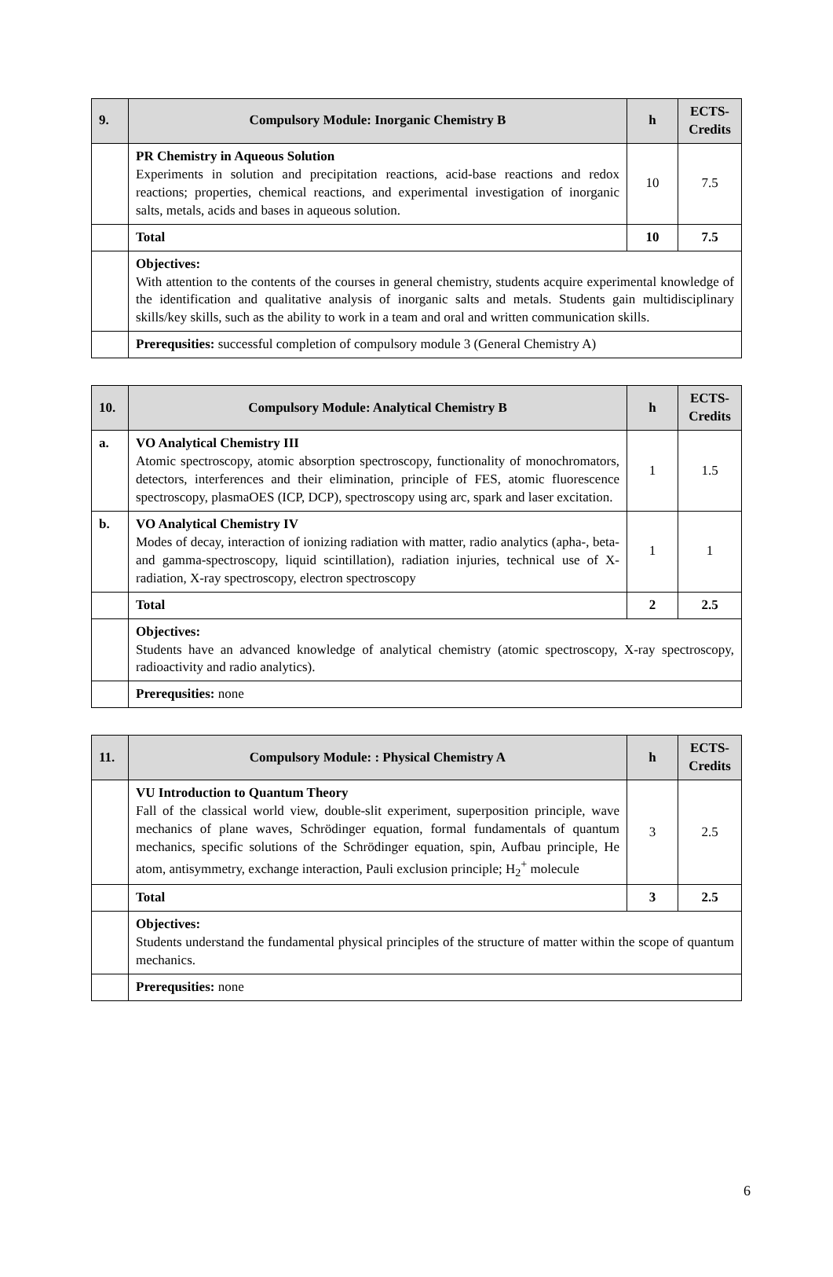| 9. | Compulsory Module: Inorganic Chemistry B | h | ECTS-Credits |
| --- | --- | --- | --- |
| | PR Chemistry in Aqueous Solution Experiments in solution and precipitation reactions, acid-base reactions and redox reactions; properties, chemical reactions, and experimental investigation of inorganic salts, metals, acids and bases in aqueous solution. | 10 | 7.5 |
| | Total | 10 | 7.5 |
| | Objectives: With attention to the contents of the courses in general chemistry, students acquire experimental knowledge of the identification and qualitative analysis of inorganic salts and metals. Students gain multidisciplinary skills/key skills, such as the ability to work in a team and oral and written communication skills. | | |
| | Prerequsities: successful completion of compulsory module 3 (General Chemistry A) | | |
| 10. | Compulsory Module: Analytical Chemistry B | h | ECTS-Credits |
| --- | --- | --- | --- |
| a. | VO Analytical Chemistry III Atomic spectroscopy, atomic absorption spectroscopy, functionality of monochromators, detectors, interferences and their elimination, principle of FES, atomic fluorescence spectroscopy, plasmaOES (ICP, DCP), spectroscopy using arc, spark and laser excitation. | 1 | 1.5 |
| b. | VO Analytical Chemistry IV Modes of decay, interaction of ionizing radiation with matter, radio analytics (apha-, beta- and gamma-spectroscopy, liquid scintillation), radiation injuries, technical use of X-radiation, X-ray spectroscopy, electron spectroscopy | 1 | 1 |
| | Total | 2 | 2.5 |
| | Objectives: Students have an advanced knowledge of analytical chemistry (atomic spectroscopy, X-ray spectroscopy, radioactivity and radio analytics). | | |
| | Prerequsities: none | | |
| 11. | Compulsory Module: : Physical Chemistry A | h | ECTS-Credits |
| --- | --- | --- | --- |
| | VU Introduction to Quantum Theory Fall of the classical world view, double-slit experiment, superposition principle, wave mechanics of plane waves, Schrödinger equation, formal fundamentals of quantum mechanics, specific solutions of the Schrödinger equation, spin, Aufbau principle, He atom, antisymmetry, exchange interaction, Pauli exclusion principle; H<sub>2</sub><sup>+</sup> molecule | 3 | 2.5 |
| | Total | 3 | 2.5 |
| | Objectives: Students understand the fundamental physical principles of the structure of matter within the scope of quantum mechanics. | | |
| | Prerequsities: none | | |
6